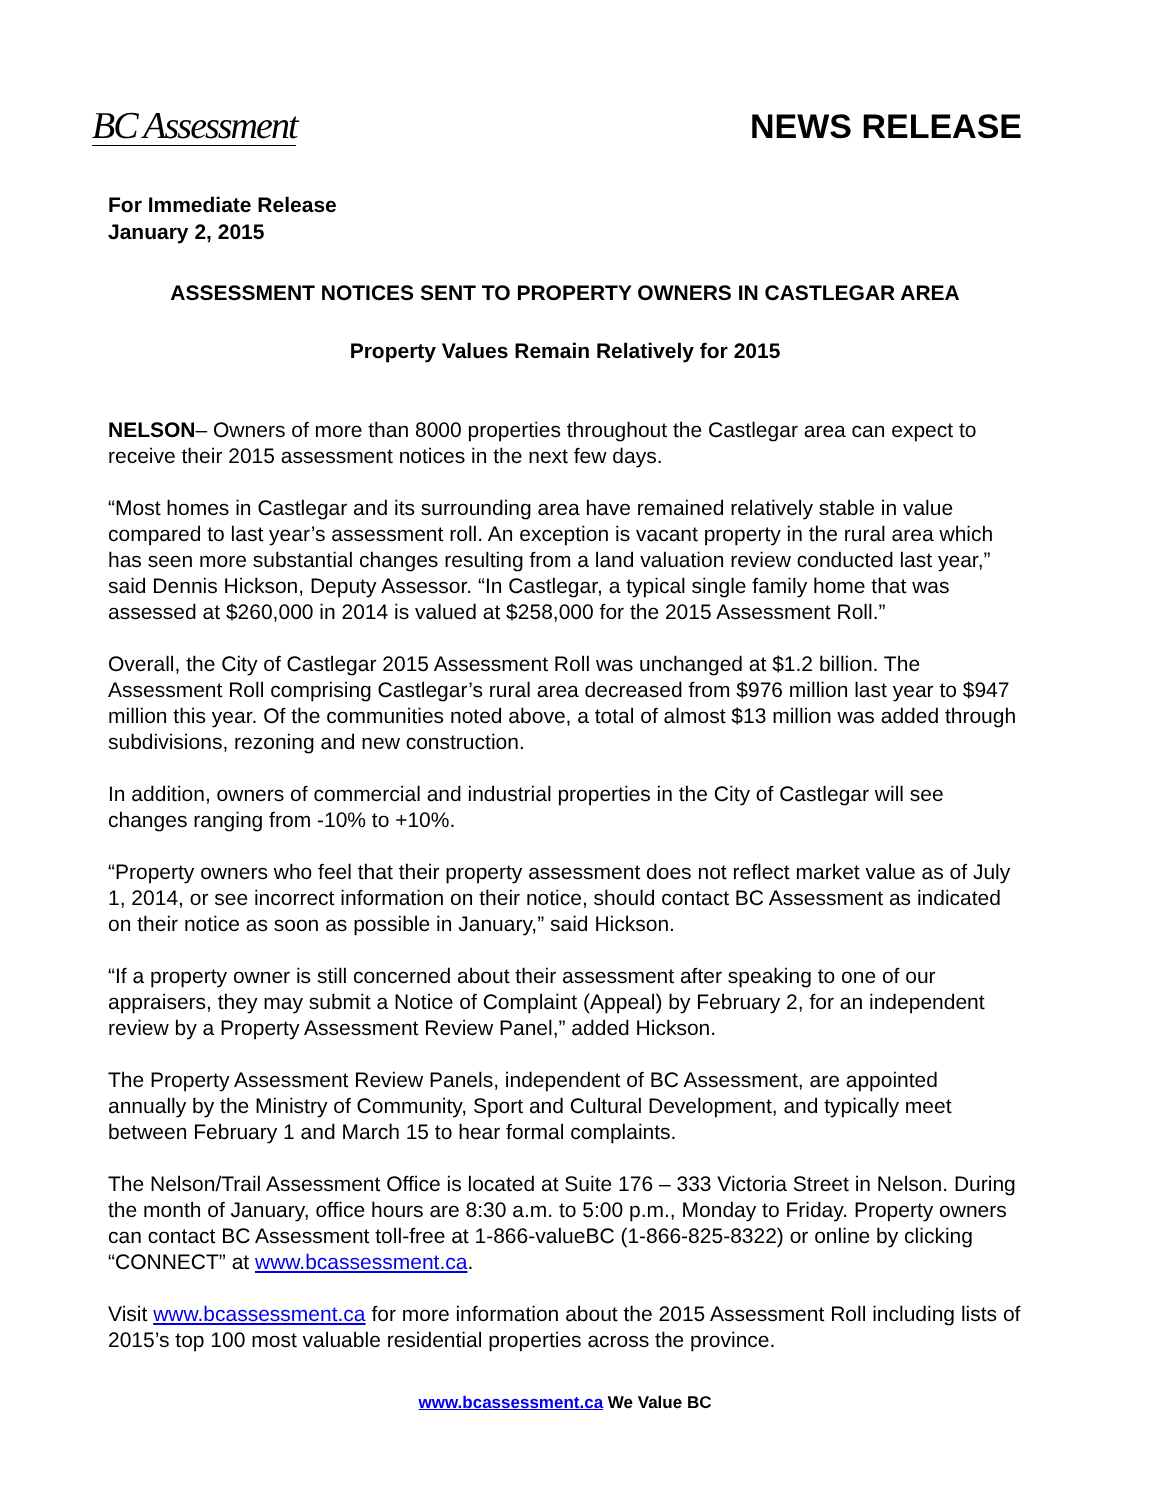BC Assessment NEWS RELEASE
For Immediate Release
January 2, 2015
ASSESSMENT NOTICES SENT TO PROPERTY OWNERS IN CASTLEGAR AREA
Property Values Remain Relatively for 2015
NELSON– Owners of more than 8000 properties throughout the Castlegar area can expect to receive their 2015 assessment notices in the next few days.
“Most homes in Castlegar and its surrounding area have remained relatively stable in value compared to last year’s assessment roll. An exception is vacant property in the rural area which has seen more substantial changes resulting from a land valuation review conducted last year,” said Dennis Hickson, Deputy Assessor. “In Castlegar, a typical single family home that was assessed at $260,000 in 2014 is valued at $258,000 for the 2015 Assessment Roll.”
Overall, the City of Castlegar 2015 Assessment Roll was unchanged at $1.2 billion. The Assessment Roll comprising Castlegar’s rural area decreased from $976 million last year to $947 million this year. Of the communities noted above, a total of almost $13 million was added through subdivisions, rezoning and new construction.
In addition, owners of commercial and industrial properties in the City of Castlegar will see changes ranging from -10% to +10%.
“Property owners who feel that their property assessment does not reflect market value as of July 1, 2014, or see incorrect information on their notice, should contact BC Assessment as indicated on their notice as soon as possible in January,” said Hickson.
“If a property owner is still concerned about their assessment after speaking to one of our appraisers, they may submit a Notice of Complaint (Appeal) by February 2, for an independent review by a Property Assessment Review Panel,” added Hickson.
The Property Assessment Review Panels, independent of BC Assessment, are appointed annually by the Ministry of Community, Sport and Cultural Development, and typically meet between February 1 and March 15 to hear formal complaints.
The Nelson/Trail Assessment Office is located at Suite 176 – 333 Victoria Street in Nelson. During the month of January, office hours are 8:30 a.m. to 5:00 p.m., Monday to Friday. Property owners can contact BC Assessment toll-free at 1-866-valueBC (1-866-825-8322) or online by clicking “CONNECT” at www.bcassessment.ca.
Visit www.bcassessment.ca for more information about the 2015 Assessment Roll including lists of 2015’s top 100 most valuable residential properties across the province.
www.bcassessment.ca We Value BC